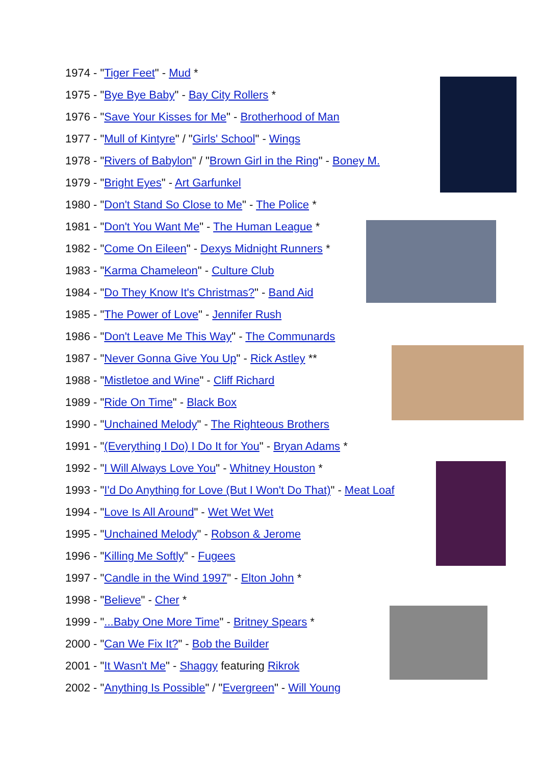1974 - "Tiger Feet" - Mud *
1975 - "Bye Bye Baby" - Bay City Rollers *
1976 - "Save Your Kisses for Me" - Brotherhood of Man
1977 - "Mull of Kintyre" / "Girls' School" - Wings
1978 - "Rivers of Babylon" / "Brown Girl in the Ring" - Boney M.
1979 - "Bright Eyes" - Art Garfunkel
1980 - "Don't Stand So Close to Me" - The Police *
1981 - "Don't You Want Me" - The Human League *
1982 - "Come On Eileen" - Dexys Midnight Runners *
1983 - "Karma Chameleon" - Culture Club
1984 - "Do They Know It's Christmas?" - Band Aid
1985 - "The Power of Love" - Jennifer Rush
1986 - "Don't Leave Me This Way" - The Communards
1987 - "Never Gonna Give You Up" - Rick Astley **
1988 - "Mistletoe and Wine" - Cliff Richard
1989 - "Ride On Time" - Black Box
1990 - "Unchained Melody" - The Righteous Brothers
1991 - "(Everything I Do) I Do It for You" - Bryan Adams *
1992 - "I Will Always Love You" - Whitney Houston *
1993 - "I'd Do Anything for Love (But I Won't Do That)" - Meat Loaf
1994 - "Love Is All Around" - Wet Wet Wet
1995 - "Unchained Melody" - Robson & Jerome
1996 - "Killing Me Softly" - Fugees
1997 - "Candle in the Wind 1997" - Elton John *
1998 - "Believe" - Cher *
1999 - "...Baby One More Time" - Britney Spears *
2000 - "Can We Fix It?" - Bob the Builder
2001 - "It Wasn't Me" - Shaggy featuring Rikrok
2002 - "Anything Is Possible" / "Evergreen" - Will Young